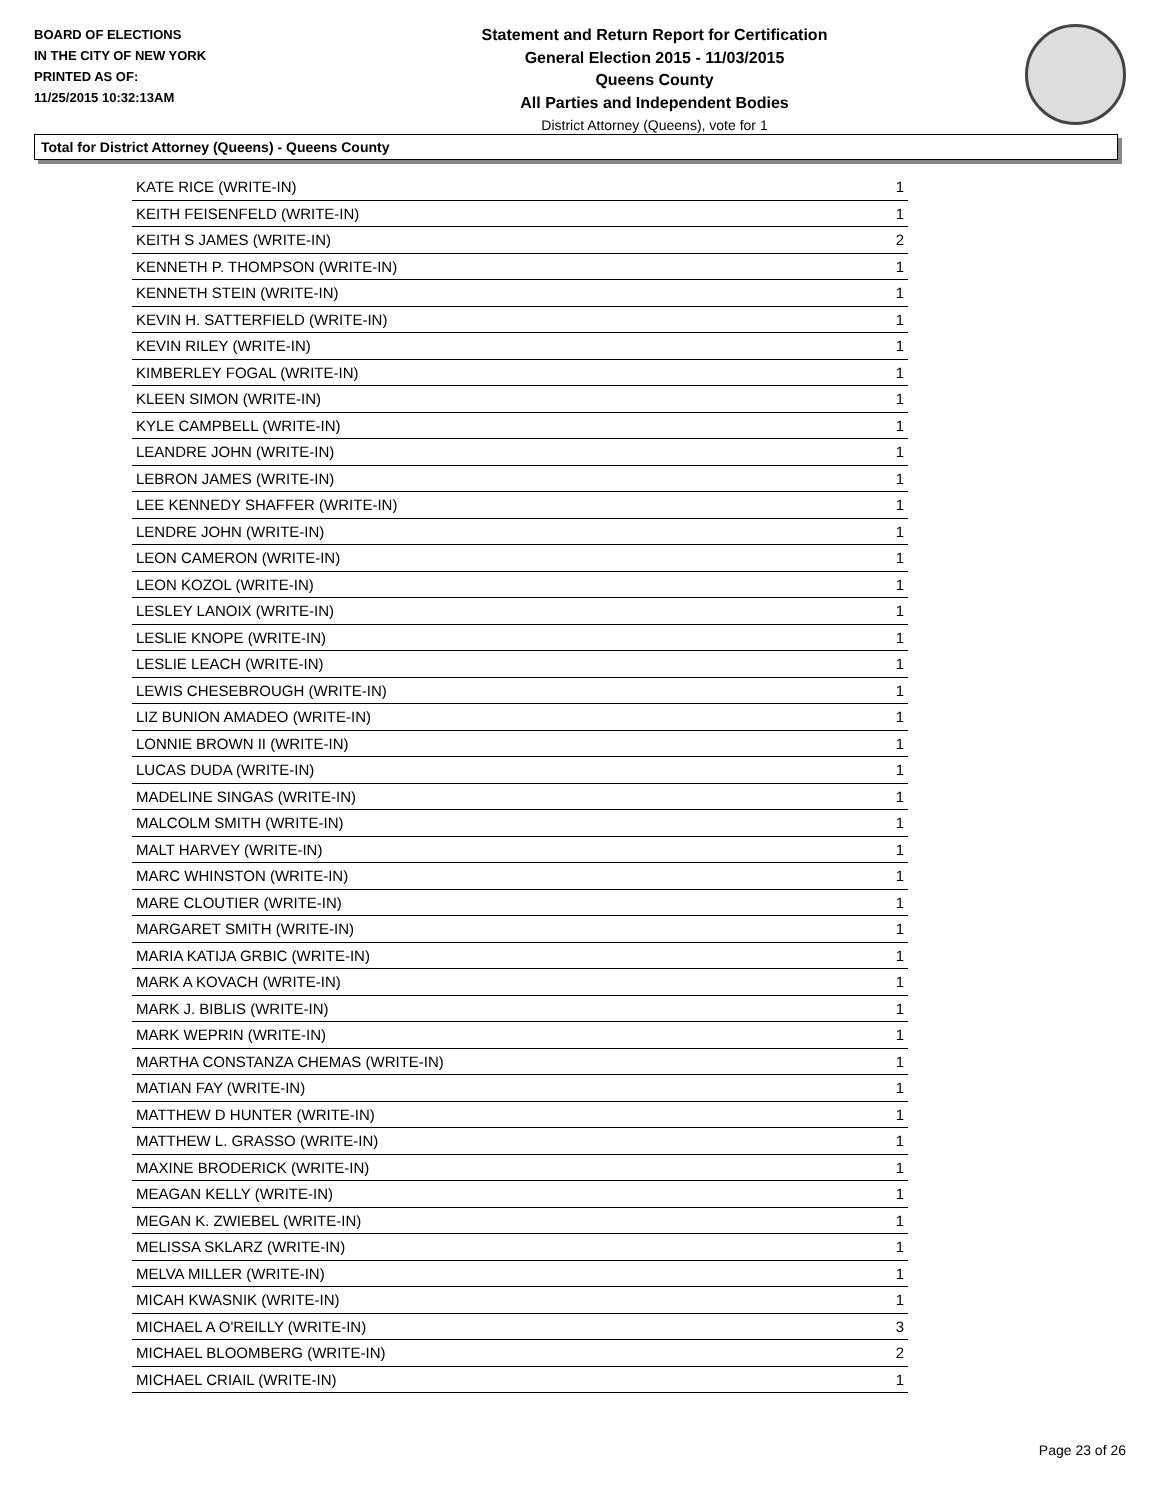BOARD OF ELECTIONS
IN THE CITY OF NEW YORK
PRINTED AS OF:
11/25/2015 10:32:13AM
Statement and Return Report for Certification
General Election 2015 - 11/03/2015
Queens County
All Parties and Independent Bodies
District Attorney (Queens), vote for 1
Total for District Attorney (Queens) - Queens County
| KATE RICE (WRITE-IN) | 1 |
| KEITH FEISENFELD (WRITE-IN) | 1 |
| KEITH S JAMES (WRITE-IN) | 2 |
| KENNETH P. THOMPSON (WRITE-IN) | 1 |
| KENNETH STEIN (WRITE-IN) | 1 |
| KEVIN H. SATTERFIELD (WRITE-IN) | 1 |
| KEVIN RILEY (WRITE-IN) | 1 |
| KIMBERLEY FOGAL (WRITE-IN) | 1 |
| KLEEN SIMON (WRITE-IN) | 1 |
| KYLE CAMPBELL (WRITE-IN) | 1 |
| LEANDRE JOHN (WRITE-IN) | 1 |
| LEBRON JAMES (WRITE-IN) | 1 |
| LEE KENNEDY SHAFFER (WRITE-IN) | 1 |
| LENDRE JOHN (WRITE-IN) | 1 |
| LEON CAMERON (WRITE-IN) | 1 |
| LEON KOZOL (WRITE-IN) | 1 |
| LESLEY LANOIX (WRITE-IN) | 1 |
| LESLIE KNOPE (WRITE-IN) | 1 |
| LESLIE LEACH (WRITE-IN) | 1 |
| LEWIS CHESEBROUGH (WRITE-IN) | 1 |
| LIZ BUNION AMADEO (WRITE-IN) | 1 |
| LONNIE BROWN II (WRITE-IN) | 1 |
| LUCAS DUDA (WRITE-IN) | 1 |
| MADELINE SINGAS (WRITE-IN) | 1 |
| MALCOLM SMITH (WRITE-IN) | 1 |
| MALT HARVEY (WRITE-IN) | 1 |
| MARC WHINSTON (WRITE-IN) | 1 |
| MARE CLOUTIER (WRITE-IN) | 1 |
| MARGARET SMITH (WRITE-IN) | 1 |
| MARIA KATIJA GRBIC (WRITE-IN) | 1 |
| MARK A KOVACH (WRITE-IN) | 1 |
| MARK J. BIBLIS (WRITE-IN) | 1 |
| MARK WEPRIN (WRITE-IN) | 1 |
| MARTHA CONSTANZA CHEMAS (WRITE-IN) | 1 |
| MATIAN FAY (WRITE-IN) | 1 |
| MATTHEW D HUNTER (WRITE-IN) | 1 |
| MATTHEW L. GRASSO (WRITE-IN) | 1 |
| MAXINE BRODERICK (WRITE-IN) | 1 |
| MEAGAN KELLY (WRITE-IN) | 1 |
| MEGAN K. ZWIEBEL (WRITE-IN) | 1 |
| MELISSA SKLARZ (WRITE-IN) | 1 |
| MELVA MILLER (WRITE-IN) | 1 |
| MICAH KWASNIK (WRITE-IN) | 1 |
| MICHAEL A O'REILLY (WRITE-IN) | 3 |
| MICHAEL BLOOMBERG (WRITE-IN) | 2 |
| MICHAEL CRIAIL (WRITE-IN) | 1 |
Page 23 of 26